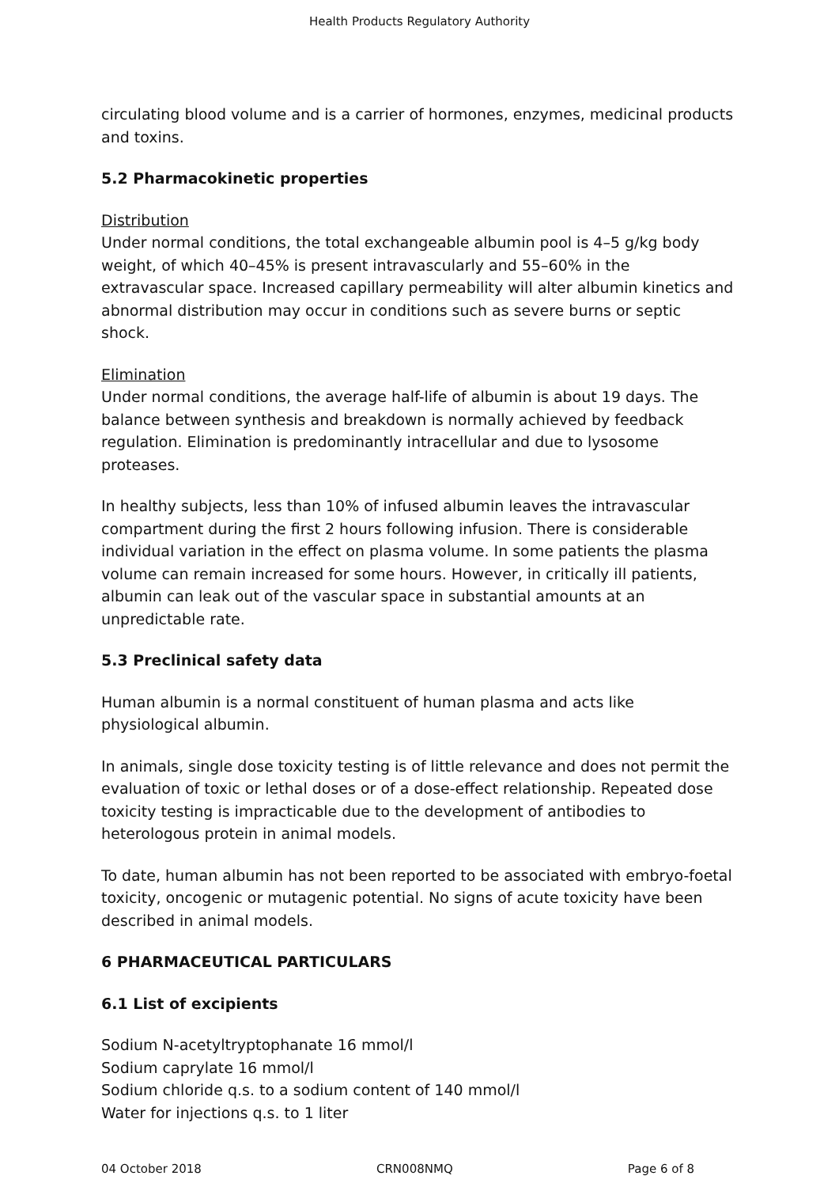Health Products Regulatory Authority
circulating blood volume and is a carrier of hormones, enzymes, medicinal products and toxins.
5.2 Pharmacokinetic properties
Distribution
Under normal conditions, the total exchangeable albumin pool is 4–5 g/kg body weight, of which 40–45% is present intravascularly and 55–60% in the extravascular space. Increased capillary permeability will alter albumin kinetics and abnormal distribution may occur in conditions such as severe burns or septic shock.
Elimination
Under normal conditions, the average half-life of albumin is about 19 days. The balance between synthesis and breakdown is normally achieved by feedback regulation. Elimination is predominantly intracellular and due to lysosome proteases.
In healthy subjects, less than 10% of infused albumin leaves the intravascular compartment during the first 2 hours following infusion. There is considerable individual variation in the effect on plasma volume. In some patients the plasma volume can remain increased for some hours. However, in critically ill patients, albumin can leak out of the vascular space in substantial amounts at an unpredictable rate.
5.3 Preclinical safety data
Human albumin is a normal constituent of human plasma and acts like physiological albumin.
In animals, single dose toxicity testing is of little relevance and does not permit the evaluation of toxic or lethal doses or of a dose-effect relationship. Repeated dose toxicity testing is impracticable due to the development of antibodies to heterologous protein in animal models.
To date, human albumin has not been reported to be associated with embryo-foetal toxicity, oncogenic or mutagenic potential. No signs of acute toxicity have been described in animal models.
6 PHARMACEUTICAL PARTICULARS
6.1 List of excipients
Sodium N-acetyltryptophanate 16 mmol/l
Sodium caprylate 16 mmol/l
Sodium chloride q.s. to a sodium content of 140 mmol/l
Water for injections q.s. to 1 liter
04 October 2018 CRN008NMQ Page 6 of 8